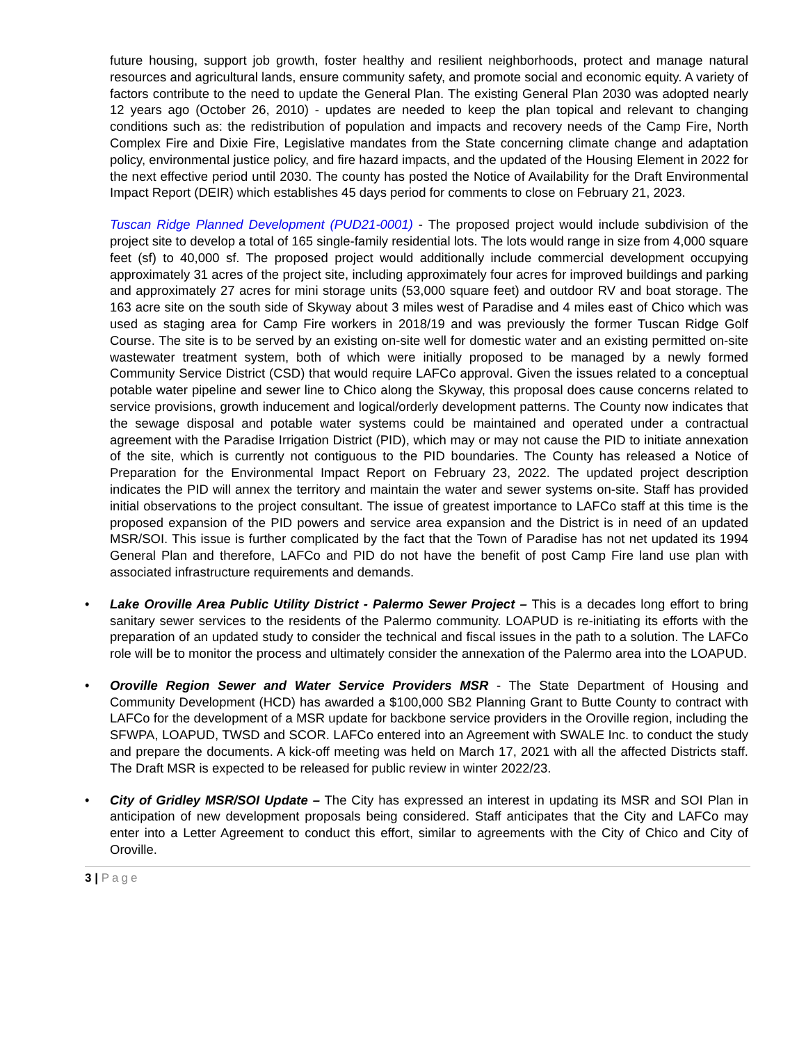future housing, support job growth, foster healthy and resilient neighborhoods, protect and manage natural resources and agricultural lands, ensure community safety, and promote social and economic equity. A variety of factors contribute to the need to update the General Plan. The existing General Plan 2030 was adopted nearly 12 years ago (October 26, 2010) - updates are needed to keep the plan topical and relevant to changing conditions such as: the redistribution of population and impacts and recovery needs of the Camp Fire, North Complex Fire and Dixie Fire, Legislative mandates from the State concerning climate change and adaptation policy, environmental justice policy, and fire hazard impacts, and the updated of the Housing Element in 2022 for the next effective period until 2030. The county has posted the Notice of Availability for the Draft Environmental Impact Report (DEIR) which establishes 45 days period for comments to close on February 21, 2023.
Tuscan Ridge Planned Development (PUD21-0001) - The proposed project would include subdivision of the project site to develop a total of 165 single-family residential lots. The lots would range in size from 4,000 square feet (sf) to 40,000 sf. The proposed project would additionally include commercial development occupying approximately 31 acres of the project site, including approximately four acres for improved buildings and parking and approximately 27 acres for mini storage units (53,000 square feet) and outdoor RV and boat storage. The 163 acre site on the south side of Skyway about 3 miles west of Paradise and 4 miles east of Chico which was used as staging area for Camp Fire workers in 2018/19 and was previously the former Tuscan Ridge Golf Course. The site is to be served by an existing on-site well for domestic water and an existing permitted on-site wastewater treatment system, both of which were initially proposed to be managed by a newly formed Community Service District (CSD) that would require LAFCo approval. Given the issues related to a conceptual potable water pipeline and sewer line to Chico along the Skyway, this proposal does cause concerns related to service provisions, growth inducement and logical/orderly development patterns. The County now indicates that the sewage disposal and potable water systems could be maintained and operated under a contractual agreement with the Paradise Irrigation District (PID), which may or may not cause the PID to initiate annexation of the site, which is currently not contiguous to the PID boundaries. The County has released a Notice of Preparation for the Environmental Impact Report on February 23, 2022. The updated project description indicates the PID will annex the territory and maintain the water and sewer systems on-site. Staff has provided initial observations to the project consultant. The issue of greatest importance to LAFCo staff at this time is the proposed expansion of the PID powers and service area expansion and the District is in need of an updated MSR/SOI. This issue is further complicated by the fact that the Town of Paradise has not net updated its 1994 General Plan and therefore, LAFCo and PID do not have the benefit of post Camp Fire land use plan with associated infrastructure requirements and demands.
• Lake Oroville Area Public Utility District - Palermo Sewer Project – This is a decades long effort to bring sanitary sewer services to the residents of the Palermo community. LOAPUD is re-initiating its efforts with the preparation of an updated study to consider the technical and fiscal issues in the path to a solution. The LAFCo role will be to monitor the process and ultimately consider the annexation of the Palermo area into the LOAPUD.
• Oroville Region Sewer and Water Service Providers MSR - The State Department of Housing and Community Development (HCD) has awarded a $100,000 SB2 Planning Grant to Butte County to contract with LAFCo for the development of a MSR update for backbone service providers in the Oroville region, including the SFWPA, LOAPUD, TWSD and SCOR. LAFCo entered into an Agreement with SWALE Inc. to conduct the study and prepare the documents. A kick-off meeting was held on March 17, 2021 with all the affected Districts staff. The Draft MSR is expected to be released for public review in winter 2022/23.
• City of Gridley MSR/SOI Update – The City has expressed an interest in updating its MSR and SOI Plan in anticipation of new development proposals being considered. Staff anticipates that the City and LAFCo may enter into a Letter Agreement to conduct this effort, similar to agreements with the City of Chico and City of Oroville.
3 | Page